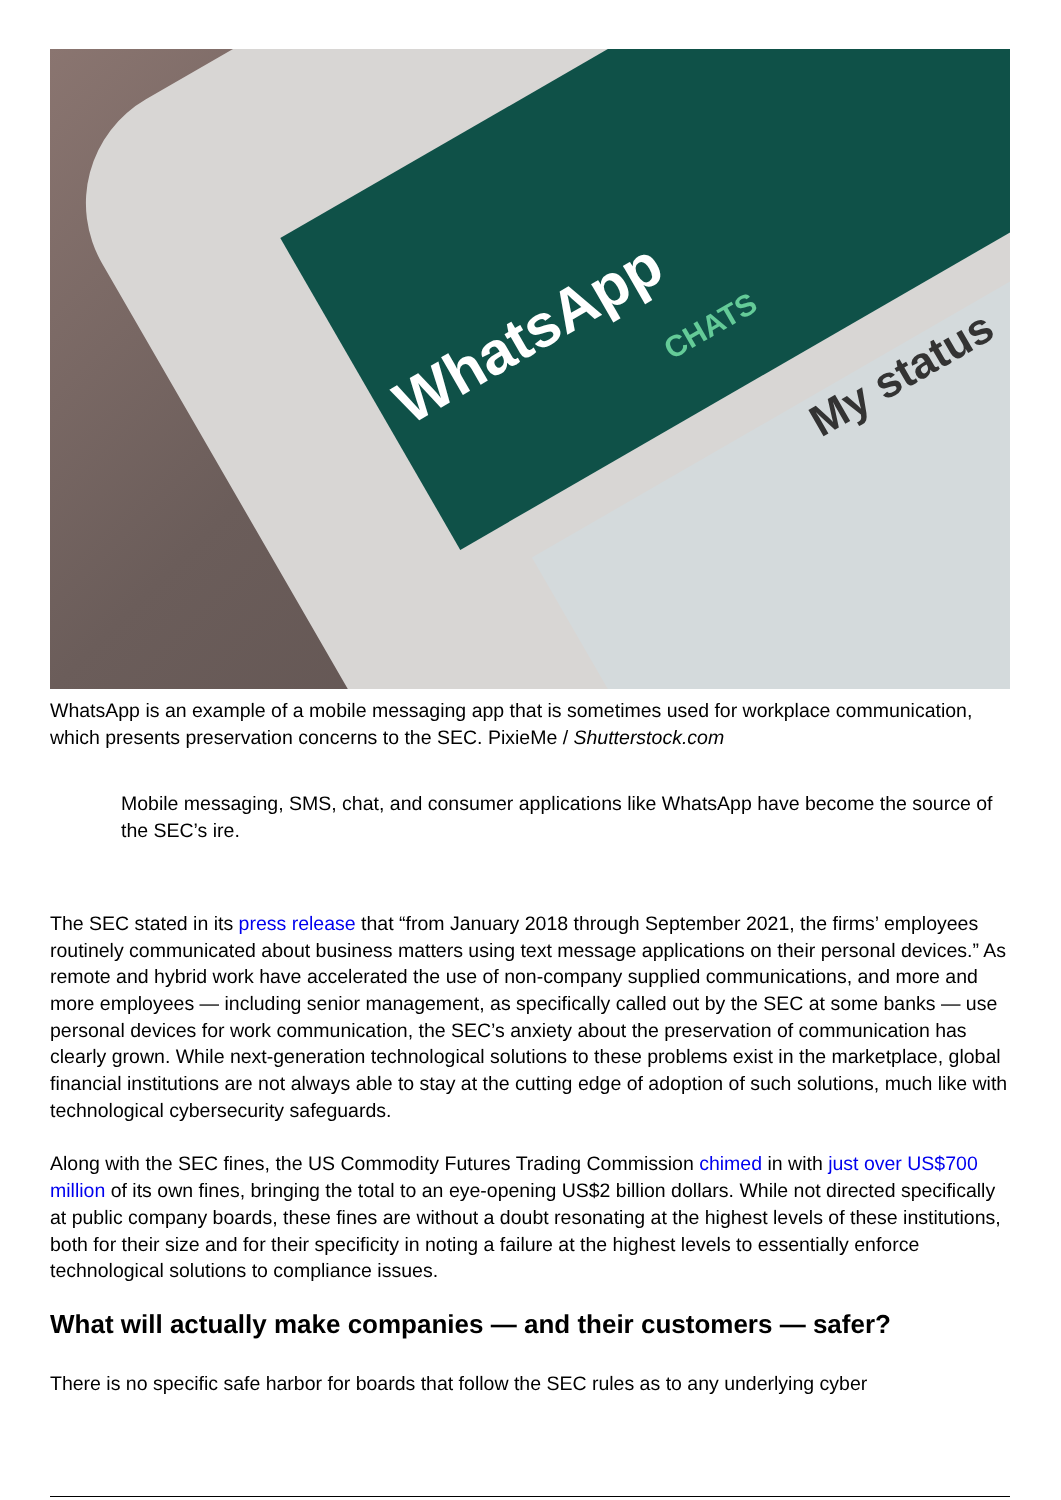WhatsApp CHATS
My status
WhatsApp is an example of a mobile messaging app that is sometimes used for workplace communication, which presents preservation concerns to the SEC. PixieMe / Shutterstock.com
Mobile messaging, SMS, chat, and consumer applications like WhatsApp have become the source of the SEC’s ire.
The SEC stated in its press release that “from January 2018 through September 2021, the firms’ employees routinely communicated about business matters using text message applications on their personal devices.” As remote and hybrid work have accelerated the use of non-company supplied communications, and more and more employees — including senior management, as specifically called out by the SEC at some banks — use personal devices for work communication, the SEC’s anxiety about the preservation of communication has clearly grown. While next-generation technological solutions to these problems exist in the marketplace, global financial institutions are not always able to stay at the cutting edge of adoption of such solutions, much like with technological cybersecurity safeguards.
Along with the SEC fines, the US Commodity Futures Trading Commission chimed in with just over US$700 million of its own fines, bringing the total to an eye-opening US$2 billion dollars. While not directed specifically at public company boards, these fines are without a doubt resonating at the highest levels of these institutions, both for their size and for their specificity in noting a failure at the highest levels to essentially enforce technological solutions to compliance issues.
What will actually make companies — and their customers — safer?
There is no specific safe harbor for boards that follow the SEC rules as to any underlying cyber